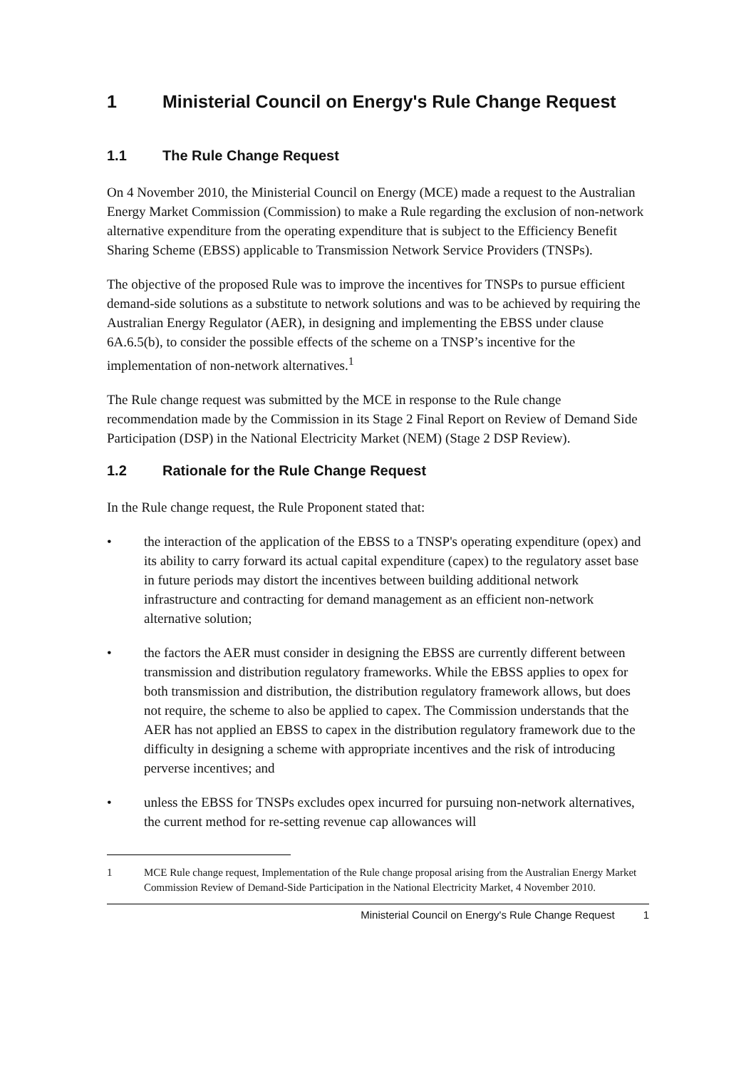1 Ministerial Council on Energy's Rule Change Request
1.1 The Rule Change Request
On 4 November 2010, the Ministerial Council on Energy (MCE) made a request to the Australian Energy Market Commission (Commission) to make a Rule regarding the exclusion of non-network alternative expenditure from the operating expenditure that is subject to the Efficiency Benefit Sharing Scheme (EBSS) applicable to Transmission Network Service Providers (TNSPs).
The objective of the proposed Rule was to improve the incentives for TNSPs to pursue efficient demand-side solutions as a substitute to network solutions and was to be achieved by requiring the Australian Energy Regulator (AER), in designing and implementing the EBSS under clause 6A.6.5(b), to consider the possible effects of the scheme on a TNSP’s incentive for the implementation of non-network alternatives.<sup>1</sup>
The Rule change request was submitted by the MCE in response to the Rule change recommendation made by the Commission in its Stage 2 Final Report on Review of Demand Side Participation (DSP) in the National Electricity Market (NEM) (Stage 2 DSP Review).
1.2 Rationale for the Rule Change Request
In the Rule change request, the Rule Proponent stated that:
• the interaction of the application of the EBSS to a TNSP's operating expenditure (opex) and its ability to carry forward its actual capital expenditure (capex) to the regulatory asset base in future periods may distort the incentives between building additional network infrastructure and contracting for demand management as an efficient non-network alternative solution;
• the factors the AER must consider in designing the EBSS are currently different between transmission and distribution regulatory frameworks. While the EBSS applies to opex for both transmission and distribution, the distribution regulatory framework allows, but does not require, the scheme to also be applied to capex. The Commission understands that the AER has not applied an EBSS to capex in the distribution regulatory framework due to the difficulty in designing a scheme with appropriate incentives and the risk of introducing perverse incentives; and
• unless the EBSS for TNSPs excludes opex incurred for pursuing non-network alternatives, the current method for re-setting revenue cap allowances will
1 MCE Rule change request, Implementation of the Rule change proposal arising from the Australian Energy Market Commission Review of Demand-Side Participation in the National Electricity Market, 4 November 2010.
Ministerial Council on Energy's Rule Change Request 1